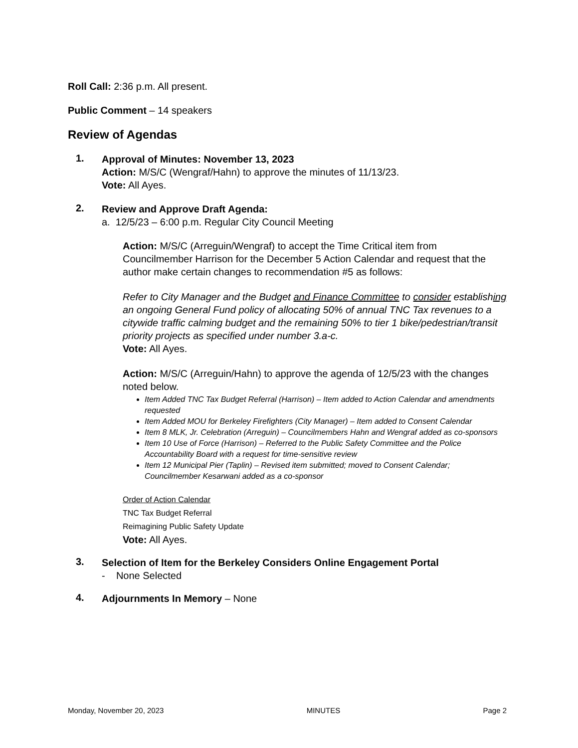Roll Call: 2:36 p.m. All present.
Public Comment – 14 speakers
Review of Agendas
1.
Approval of Minutes: November 13, 2023
Action: M/S/C (Wengraf/Hahn) to approve the minutes of 11/13/23.
Vote: All Ayes.
2.
Review and Approve Draft Agenda:
a. 12/5/23 – 6:00 p.m. Regular City Council Meeting
Action: M/S/C (Arreguin/Wengraf) to accept the Time Critical item from Councilmember Harrison for the December 5 Action Calendar and request that the author make certain changes to recommendation #5 as follows:
Refer to City Manager and the Budget and Finance Committee to consider establishing an ongoing General Fund policy of allocating 50% of annual TNC Tax revenues to a citywide traffic calming budget and the remaining 50% to tier 1 bike/pedestrian/transit priority projects as specified under number 3.a-c.
Vote: All Ayes.
Action: M/S/C (Arreguin/Hahn) to approve the agenda of 12/5/23 with the changes noted below.
Item Added TNC Tax Budget Referral (Harrison) – Item added to Action Calendar and amendments requested
Item Added MOU for Berkeley Firefighters (City Manager) – Item added to Consent Calendar
Item 8 MLK, Jr. Celebration (Arreguin) – Councilmembers Hahn and Wengraf added as co-sponsors
Item 10 Use of Force (Harrison) – Referred to the Public Safety Committee and the Police Accountability Board with a request for time-sensitive review
Item 12 Municipal Pier (Taplin) – Revised item submitted; moved to Consent Calendar; Councilmember Kesarwani added as a co-sponsor
Order of Action Calendar
TNC Tax Budget Referral
Reimagining Public Safety Update
Vote: All Ayes.
3.
Selection of Item for the Berkeley Considers Online Engagement Portal
- None Selected
4.
Adjournments In Memory – None
Monday, November 20, 2023 MINUTES Page 2